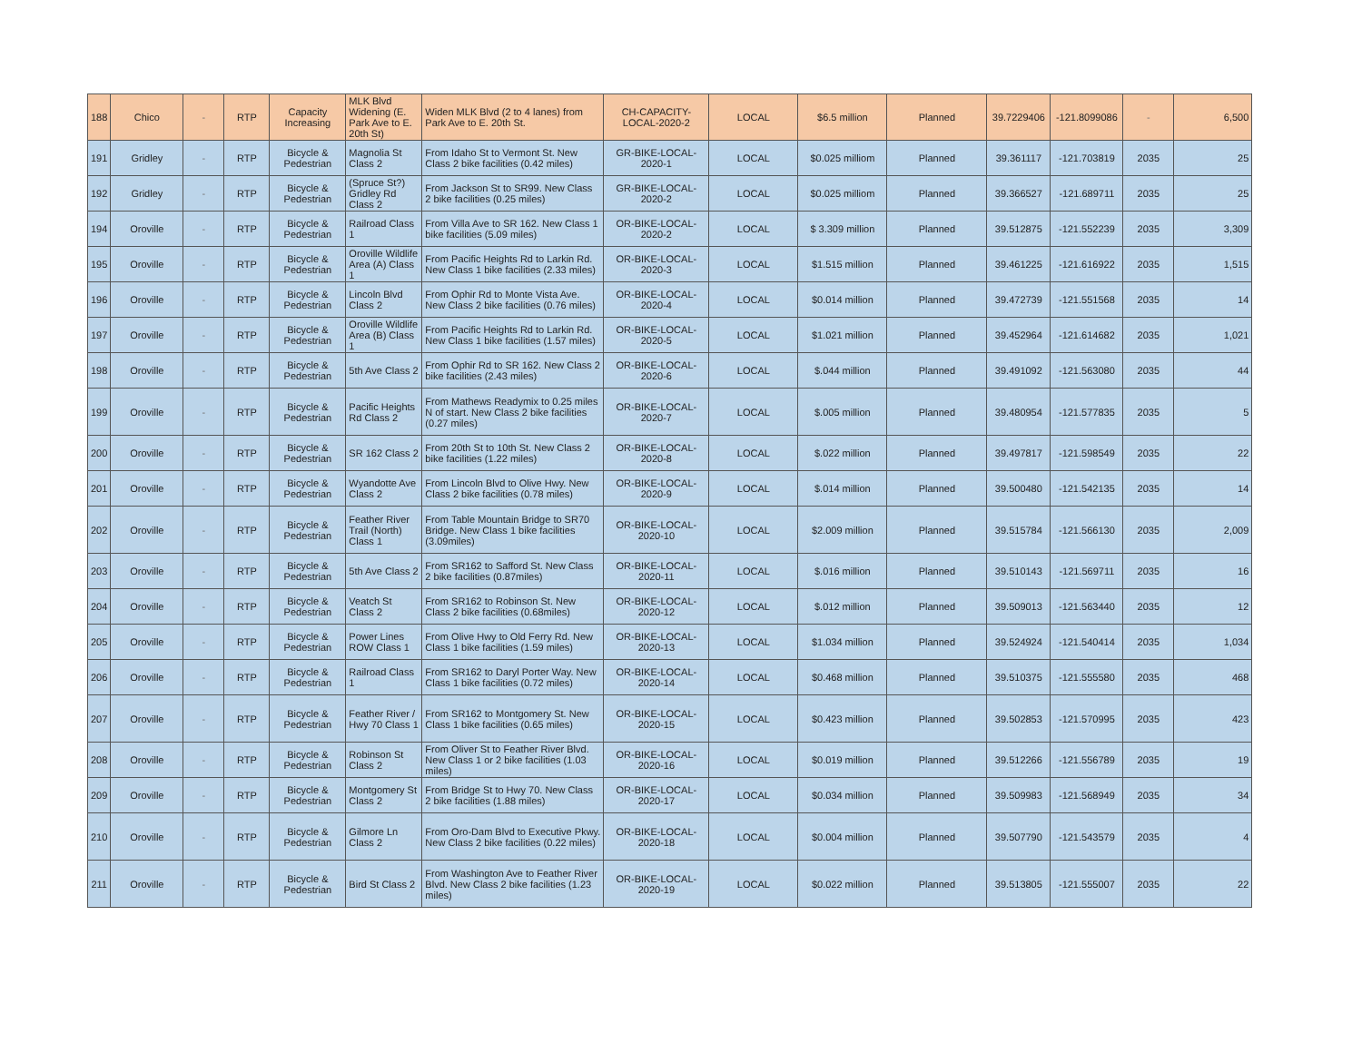| 188 | Chico | - | RTP | Capacity Increasing | MLK Blvd Widening (E. Park Ave to E. 20th St) | Widen MLK Blvd (2 to 4 lanes) from Park Ave to E. 20th St. | CH-CAPACITY-LOCAL-2020-2 | LOCAL | $6.5 million | Planned | 39.7229406 | -121.8099086 | - | 6,500 |
| 191 | Gridley | - | RTP | Bicycle & Pedestrian | Magnolia St Class 2 | From Idaho St to Vermont St. New Class 2 bike facilities (0.42 miles) | GR-BIKE-LOCAL-2020-1 | LOCAL | $0.025 milliom | Planned | 39.361117 | -121.703819 | 2035 | 25 |
| 192 | Gridley | - | RTP | Bicycle & Pedestrian | (Spruce St?) Gridley Rd Class 2 | From Jackson St to SR99. New Class 2 bike facilities (0.25 miles) | GR-BIKE-LOCAL-2020-2 | LOCAL | $0.025 milliom | Planned | 39.366527 | -121.689711 | 2035 | 25 |
| 194 | Oroville | - | RTP | Bicycle & Pedestrian | Railroad Class 1 | From Villa Ave to SR 162. New Class 1 bike facilities (5.09 miles) | OR-BIKE-LOCAL-2020-2 | LOCAL | $ 3.309 million | Planned | 39.512875 | -121.552239 | 2035 | 3,309 |
| 195 | Oroville | - | RTP | Bicycle & Pedestrian | Oroville Wildlife Area (A) Class 1 | From Pacific Heights Rd to Larkin Rd. New Class 1 bike facilities (2.33 miles) | OR-BIKE-LOCAL-2020-3 | LOCAL | $1.515 million | Planned | 39.461225 | -121.616922 | 2035 | 1,515 |
| 196 | Oroville | - | RTP | Bicycle & Pedestrian | Lincoln Blvd Class 2 | From Ophir Rd to Monte Vista Ave. New Class 2 bike facilities (0.76 miles) | OR-BIKE-LOCAL-2020-4 | LOCAL | $0.014 million | Planned | 39.472739 | -121.551568 | 2035 | 14 |
| 197 | Oroville | - | RTP | Bicycle & Pedestrian | Oroville Wildlife Area (B) Class 1 | From Pacific Heights Rd to Larkin Rd. New Class 1 bike facilities (1.57 miles) | OR-BIKE-LOCAL-2020-5 | LOCAL | $1.021 million | Planned | 39.452964 | -121.614682 | 2035 | 1,021 |
| 198 | Oroville | - | RTP | Bicycle & Pedestrian | 5th Ave Class 2 | From Ophir Rd to SR 162. New Class 2 bike facilities (2.43 miles) | OR-BIKE-LOCAL-2020-6 | LOCAL | $.044 million | Planned | 39.491092 | -121.563080 | 2035 | 44 |
| 199 | Oroville | - | RTP | Bicycle & Pedestrian | Pacific Heights Rd Class 2 | From Mathews Readymix to 0.25 miles N of start. New Class 2 bike facilities (0.27 miles) | OR-BIKE-LOCAL-2020-7 | LOCAL | $.005 million | Planned | 39.480954 | -121.577835 | 2035 | 5 |
| 200 | Oroville | - | RTP | Bicycle & Pedestrian | SR 162 Class 2 | From 20th St to 10th St. New Class 2 bike facilities (1.22 miles) | OR-BIKE-LOCAL-2020-8 | LOCAL | $.022 million | Planned | 39.497817 | -121.598549 | 2035 | 22 |
| 201 | Oroville | - | RTP | Bicycle & Pedestrian | Wyandotte Ave Class 2 | From Lincoln Blvd to Olive Hwy. New Class 2 bike facilities (0.78 miles) | OR-BIKE-LOCAL-2020-9 | LOCAL | $.014 million | Planned | 39.500480 | -121.542135 | 2035 | 14 |
| 202 | Oroville | - | RTP | Bicycle & Pedestrian | Feather River Trail (North) Class 1 | From Table Mountain Bridge to SR70 Bridge. New Class 1 bike facilities (3.09miles) | OR-BIKE-LOCAL-2020-10 | LOCAL | $2.009 million | Planned | 39.515784 | -121.566130 | 2035 | 2,009 |
| 203 | Oroville | - | RTP | Bicycle & Pedestrian | 5th Ave Class 2 | From SR162 to Safford St. New Class 2 bike facilities (0.87miles) | OR-BIKE-LOCAL-2020-11 | LOCAL | $.016 million | Planned | 39.510143 | -121.569711 | 2035 | 16 |
| 204 | Oroville | - | RTP | Bicycle & Pedestrian | Veatch St Class 2 | From SR162 to Robinson St. New Class 2 bike facilities (0.68miles) | OR-BIKE-LOCAL-2020-12 | LOCAL | $.012 million | Planned | 39.509013 | -121.563440 | 2035 | 12 |
| 205 | Oroville | - | RTP | Bicycle & Pedestrian | Power Lines ROW Class 1 | From Olive Hwy to Old Ferry Rd. New Class 1 bike facilities (1.59 miles) | OR-BIKE-LOCAL-2020-13 | LOCAL | $1.034 million | Planned | 39.524924 | -121.540414 | 2035 | 1,034 |
| 206 | Oroville | - | RTP | Bicycle & Pedestrian | Railroad Class 1 | From SR162 to Daryl Porter Way. New Class 1 bike facilities (0.72 miles) | OR-BIKE-LOCAL-2020-14 | LOCAL | $0.468 million | Planned | 39.510375 | -121.555580 | 2035 | 468 |
| 207 | Oroville | - | RTP | Bicycle & Pedestrian | Feather River / Hwy 70 Class 1 | From SR162 to Montgomery St. New Class 1 bike facilities (0.65 miles) | OR-BIKE-LOCAL-2020-15 | LOCAL | $0.423 million | Planned | 39.502853 | -121.570995 | 2035 | 423 |
| 208 | Oroville | - | RTP | Bicycle & Pedestrian | Robinson St Class 2 | From Oliver St to Feather River Blvd. New Class 1 or 2 bike facilities (1.03 miles) | OR-BIKE-LOCAL-2020-16 | LOCAL | $0.019 million | Planned | 39.512266 | -121.556789 | 2035 | 19 |
| 209 | Oroville | - | RTP | Bicycle & Pedestrian | Montgomery St Class 2 | From Bridge St to Hwy 70. New Class 2 bike facilities (1.88 miles) | OR-BIKE-LOCAL-2020-17 | LOCAL | $0.034 million | Planned | 39.509983 | -121.568949 | 2035 | 34 |
| 210 | Oroville | - | RTP | Bicycle & Pedestrian | Gilmore Ln Class 2 | From Oro-Dam Blvd to Executive Pkwy. New Class 2 bike facilities (0.22 miles) | OR-BIKE-LOCAL-2020-18 | LOCAL | $0.004 million | Planned | 39.507790 | -121.543579 | 2035 | 4 |
| 211 | Oroville | - | RTP | Bicycle & Pedestrian | Bird St Class 2 | From Washington Ave to Feather River Blvd. New Class 2 bike facilities (1.23 miles) | OR-BIKE-LOCAL-2020-19 | LOCAL | $0.022 million | Planned | 39.513805 | -121.555007 | 2035 | 22 |